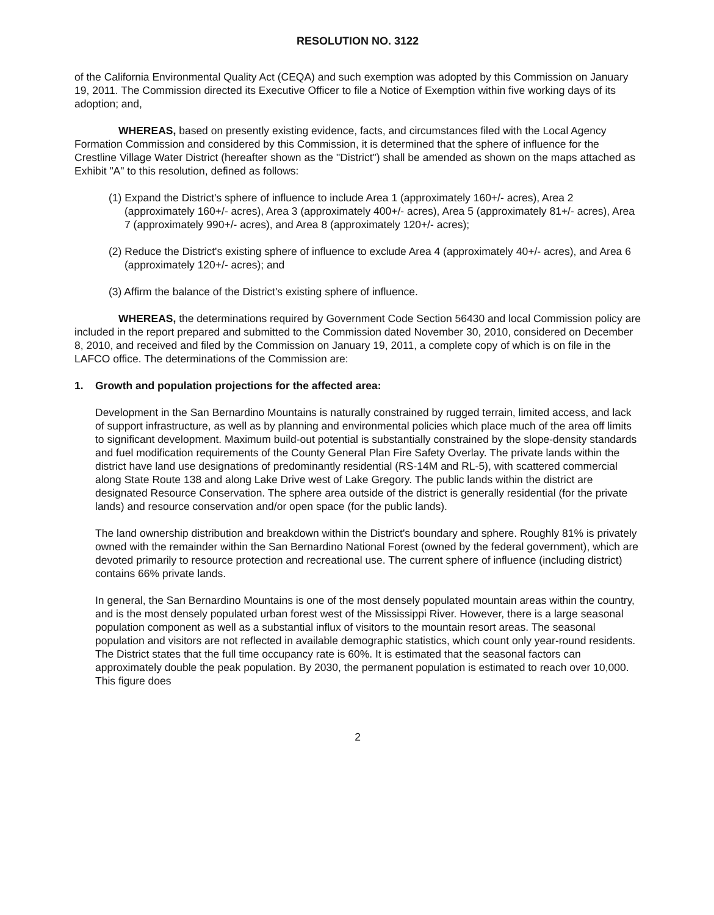RESOLUTION NO. 3122
of the California Environmental Quality Act (CEQA) and such exemption was adopted by this Commission on January 19, 2011. The Commission directed its Executive Officer to file a Notice of Exemption within five working days of its adoption; and,
WHEREAS, based on presently existing evidence, facts, and circumstances filed with the Local Agency Formation Commission and considered by this Commission, it is determined that the sphere of influence for the Crestline Village Water District (hereafter shown as the "District") shall be amended as shown on the maps attached as Exhibit "A" to this resolution, defined as follows:
(1) Expand the District's sphere of influence to include Area 1 (approximately 160+/- acres), Area 2 (approximately 160+/- acres), Area 3 (approximately 400+/- acres), Area 5 (approximately 81+/- acres), Area 7 (approximately 990+/- acres), and Area 8 (approximately 120+/- acres);
(2) Reduce the District's existing sphere of influence to exclude Area 4 (approximately 40+/- acres), and Area 6 (approximately 120+/- acres); and
(3) Affirm the balance of the District's existing sphere of influence.
WHEREAS, the determinations required by Government Code Section 56430 and local Commission policy are included in the report prepared and submitted to the Commission dated November 30, 2010, considered on December 8, 2010, and received and filed by the Commission on January 19, 2011, a complete copy of which is on file in the LAFCO office. The determinations of the Commission are:
1. Growth and population projections for the affected area:
Development in the San Bernardino Mountains is naturally constrained by rugged terrain, limited access, and lack of support infrastructure, as well as by planning and environmental policies which place much of the area off limits to significant development. Maximum build-out potential is substantially constrained by the slope-density standards and fuel modification requirements of the County General Plan Fire Safety Overlay. The private lands within the district have land use designations of predominantly residential (RS-14M and RL-5), with scattered commercial along State Route 138 and along Lake Drive west of Lake Gregory. The public lands within the district are designated Resource Conservation. The sphere area outside of the district is generally residential (for the private lands) and resource conservation and/or open space (for the public lands).
The land ownership distribution and breakdown within the District's boundary and sphere. Roughly 81% is privately owned with the remainder within the San Bernardino National Forest (owned by the federal government), which are devoted primarily to resource protection and recreational use. The current sphere of influence (including district) contains 66% private lands.
In general, the San Bernardino Mountains is one of the most densely populated mountain areas within the country, and is the most densely populated urban forest west of the Mississippi River. However, there is a large seasonal population component as well as a substantial influx of visitors to the mountain resort areas. The seasonal population and visitors are not reflected in available demographic statistics, which count only year-round residents. The District states that the full time occupancy rate is 60%. It is estimated that the seasonal factors can approximately double the peak population. By 2030, the permanent population is estimated to reach over 10,000. This figure does
2